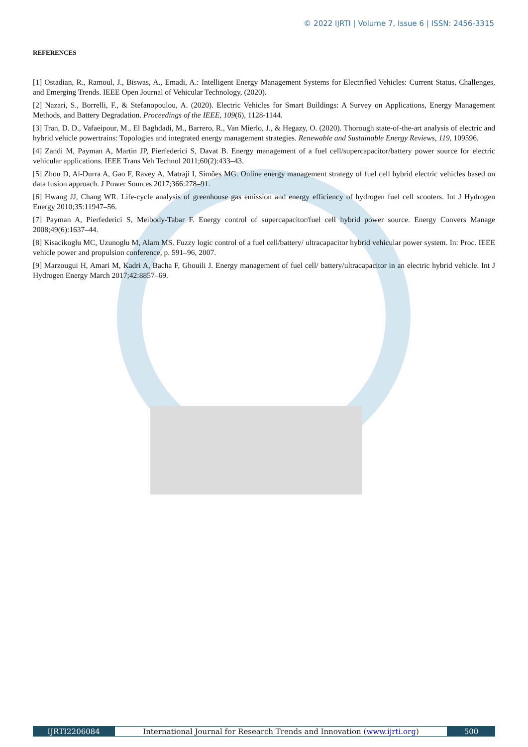© 2022 IJRTI | Volume 7, Issue 6 | ISSN: 2456-3315
REFERENCES
[1] Ostadian, R., Ramoul, J., Biswas, A., Emadi, A.: Intelligent Energy Management Systems for Electrified Vehicles: Current Status, Challenges, and Emerging Trends. IEEE Open Journal of Vehicular Technology, (2020).
[2] Nazari, S., Borrelli, F., & Stefanopoulou, A. (2020). Electric Vehicles for Smart Buildings: A Survey on Applications, Energy Management Methods, and Battery Degradation. Proceedings of the IEEE, 109(6), 1128-1144.
[3] Tran, D. D., Vafaeipour, M., El Baghdadi, M., Barrero, R., Van Mierlo, J., & Hegazy, O. (2020). Thorough state-of-the-art analysis of electric and hybrid vehicle powertrains: Topologies and integrated energy management strategies. Renewable and Sustainable Energy Reviews, 119, 109596.
[4] Zandi M, Payman A, Martin JP, Pierfederici S, Davat B. Energy management of a fuel cell/supercapacitor/battery power source for electric vehicular applications. IEEE Trans Veh Technol 2011;60(2):433–43.
[5] Zhou D, Al-Durra A, Gao F, Ravey A, Matraji I, Simões MG. Online energy management strategy of fuel cell hybrid electric vehicles based on data fusion approach. J Power Sources 2017;366:278–91.
[6] Hwang JJ, Chang WR. Life-cycle analysis of greenhouse gas emission and energy efficiency of hydrogen fuel cell scooters. Int J Hydrogen Energy 2010;35:11947–56.
[7] Payman A, Pierfederici S, Meibody-Tabar F. Energy control of supercapacitor/fuel cell hybrid power source. Energy Convers Manage 2008;49(6):1637–44.
[8] Kisacikoglu MC, Uzunoglu M, Alam MS. Fuzzy logic control of a fuel cell/battery/ ultracapacitor hybrid vehicular power system. In: Proc. IEEE vehicle power and propulsion conference, p. 591–96, 2007.
[9] Marzougui H, Amari M, Kadri A, Bacha F, Ghouili J. Energy management of fuel cell/ battery/ultracapacitor in an electric hybrid vehicle. Int J Hydrogen Energy March 2017;42:8857–69.
IJRTI2206084 International Journal for Research Trends and Innovation (www.ijrti.org)
500